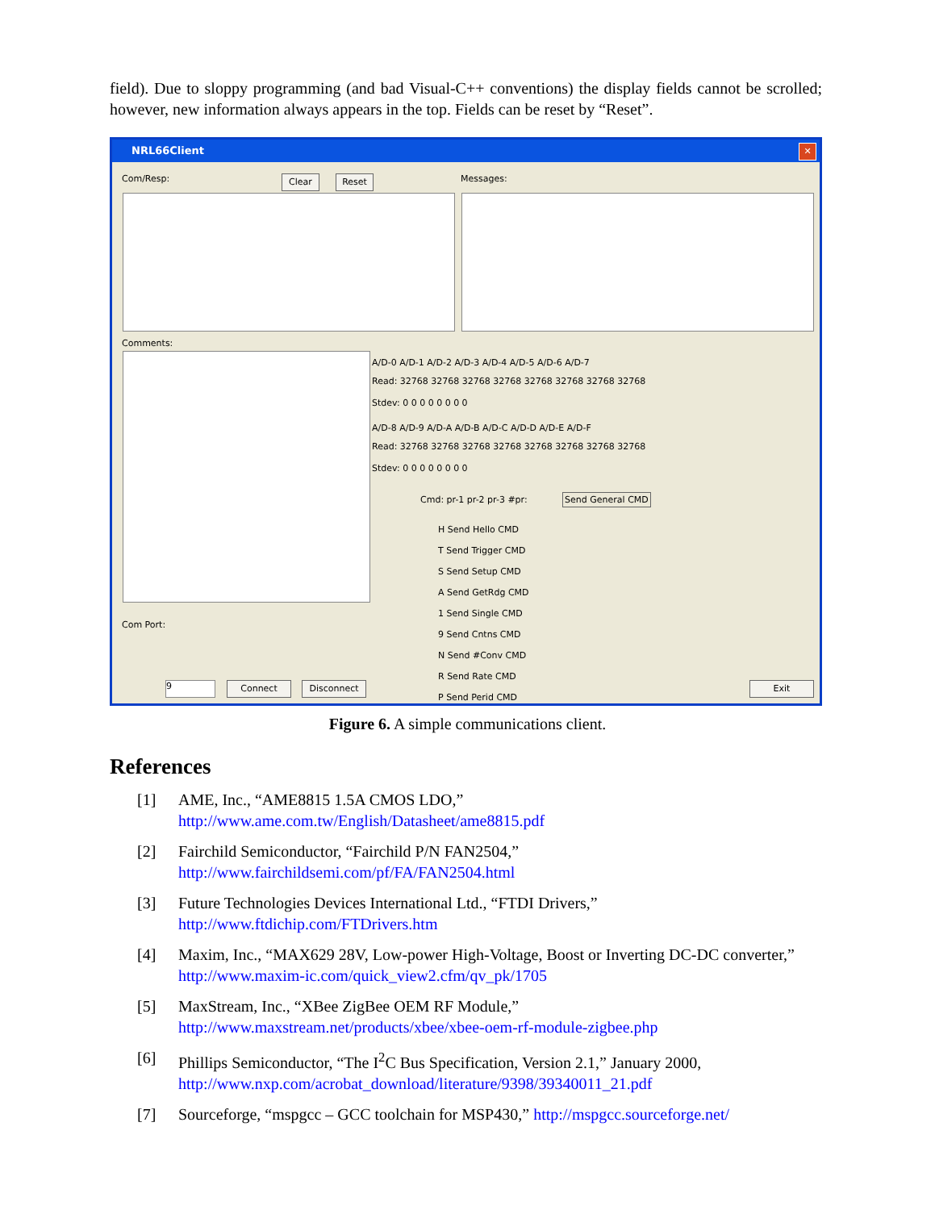field). Due to sloppy programming (and bad Visual-C++ conventions) the display fields cannot be scrolled; however, new information always appears in the top. Fields can be reset by “Reset”.
NRL66Client
✕
Com/Resp: Clear Reset Messages:
Comments:
A/D-0 A/D-1 A/D-2 A/D-3 A/D-4 A/D-5 A/D-6 A/D-7
Read: 32768 32768 32768 32768 32768 32768 32768 32768
Stdev: 0 0 0 0 0 0 0 0
A/D-8 A/D-9 A/D-A A/D-B A/D-C A/D-D A/D-E A/D-F
Read: 32768 32768 32768 32768 32768 32768 32768 32768
Stdev: 0 0 0 0 0 0 0 0
Cmd: pr-1 pr-2 pr-3 #pr: Send General CMD
H Send Hello CMD
T Send Trigger CMD
S Send Setup CMD
A Send GetRdg CMD
1 Send Single CMD
9 Send Cntns CMD
N Send #Conv CMD
R Send Rate CMD
P Send Perid CMD
Com Port:
9 Connect Disconnect Exit
Figure 6. A simple communications client.
References
[1] AME, Inc., “AME8815 1.5A CMOS LDO,”
http://www.ame.com.tw/English/Datasheet/ame8815.pdf
[2] Fairchild Semiconductor, “Fairchild P/N FAN2504,”
http://www.fairchildsemi.com/pf/FA/FAN2504.html
[3] Future Technologies Devices International Ltd., “FTDI Drivers,”
http://www.ftdichip.com/FTDrivers.htm
[4] Maxim, Inc., “MAX629 28V, Low-power High-Voltage, Boost or Inverting DC-DC converter,” http://www.maxim-ic.com/quick_view2.cfm/qv_pk/1705
[5] MaxStream, Inc., “XBee ZigBee OEM RF Module,”
http://www.maxstream.net/products/xbee/xbee-oem-rf-module-zigbee.php
[6] Phillips Semiconductor, “The I<sup>2</sup>C Bus Specification, Version 2.1,” January 2000,
http://www.nxp.com/acrobat_download/literature/9398/39340011_21.pdf
[7] Sourceforge, “mspgcc – GCC toolchain for MSP430,” http://mspgcc.sourceforge.net/